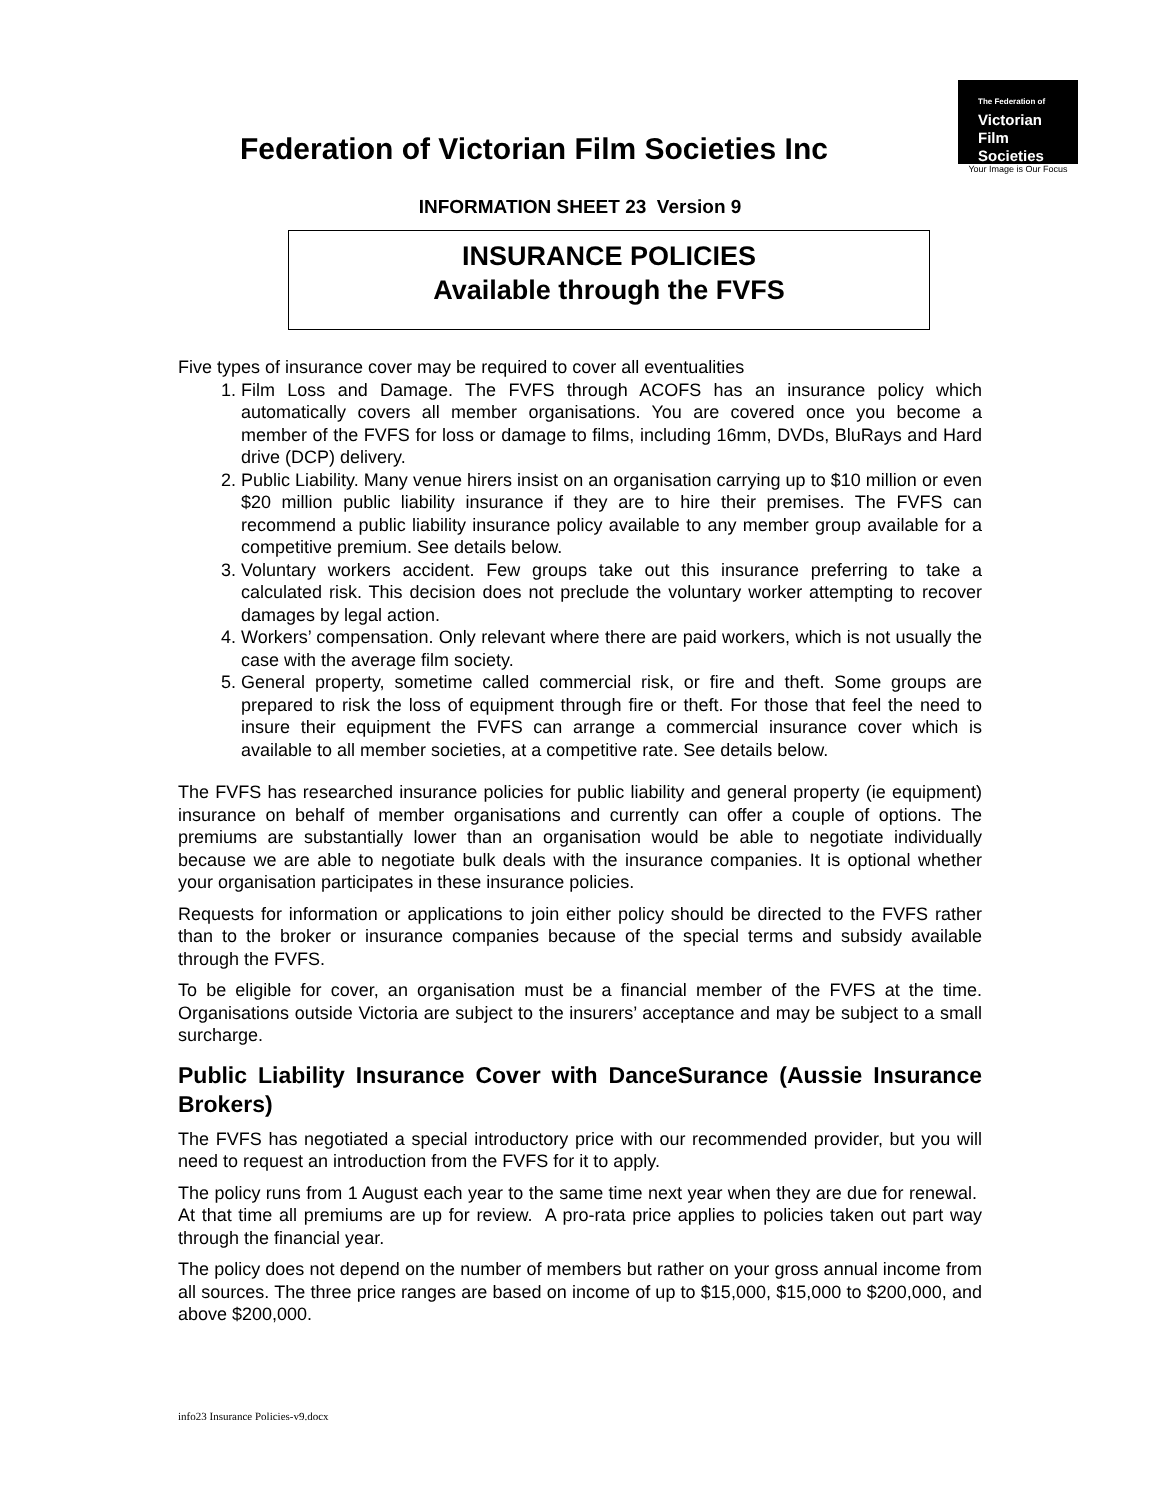Federation of Victorian Film Societies Inc
The Federation of
Victorian
Film
Societies
Your Image is Our Focus
INFORMATION SHEET 23 Version 9
INSURANCE POLICIES
Available through the FVFS
Five types of insurance cover may be required to cover all eventualities
1. Film Loss and Damage. The FVFS through ACOFS has an insurance policy which automatically covers all member organisations. You are covered once you become a member of the FVFS for loss or damage to films, including 16mm, DVDs, BluRays and Hard drive (DCP) delivery.
2. Public Liability. Many venue hirers insist on an organisation carrying up to $10 million or even $20 million public liability insurance if they are to hire their premises. The FVFS can recommend a public liability insurance policy available to any member group available for a competitive premium. See details below.
3. Voluntary workers accident. Few groups take out this insurance preferring to take a calculated risk. This decision does not preclude the voluntary worker attempting to recover damages by legal action.
4. Workers’ compensation. Only relevant where there are paid workers, which is not usually the case with the average film society.
5. General property, sometime called commercial risk, or fire and theft. Some groups are prepared to risk the loss of equipment through fire or theft. For those that feel the need to insure their equipment the FVFS can arrange a commercial insurance cover which is available to all member societies, at a competitive rate. See details below.
The FVFS has researched insurance policies for public liability and general property (ie equipment) insurance on behalf of member organisations and currently can offer a couple of options. The premiums are substantially lower than an organisation would be able to negotiate individually because we are able to negotiate bulk deals with the insurance companies. It is optional whether your organisation participates in these insurance policies.
Requests for information or applications to join either policy should be directed to the FVFS rather than to the broker or insurance companies because of the special terms and subsidy available through the FVFS.
To be eligible for cover, an organisation must be a financial member of the FVFS at the time. Organisations outside Victoria are subject to the insurers’ acceptance and may be subject to a small surcharge.
Public Liability Insurance Cover with DanceSurance (Aussie Insurance Brokers)
The FVFS has negotiated a special introductory price with our recommended provider, but you will need to request an introduction from the FVFS for it to apply.
The policy runs from 1 August each year to the same time next year when they are due for renewal. At that time all premiums are up for review. A pro-rata price applies to policies taken out part way through the financial year.
The policy does not depend on the number of members but rather on your gross annual income from all sources. The three price ranges are based on income of up to $15,000, $15,000 to $200,000, and above $200,000.
info23 Insurance Policies-v9.docx